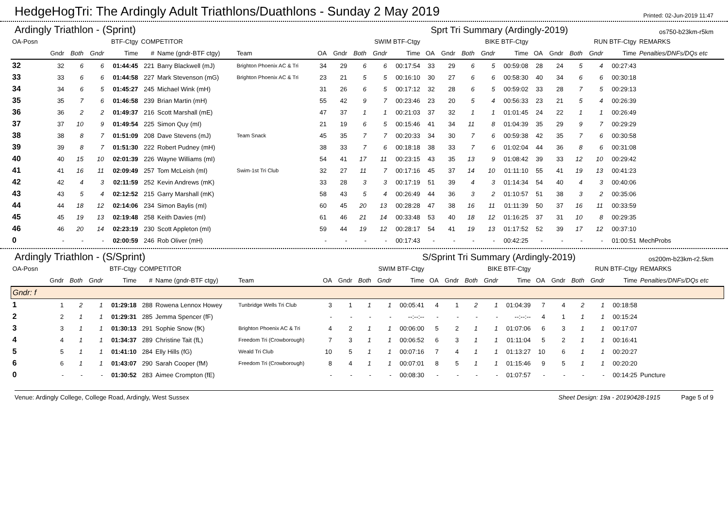HedgeHogTri: The Ardingly Adult Triathlons/Duathlons - Sunday 2 May 2019
Printed: 02-Jun-2019 11:47
Ardingly Triathlon - (Sprint) Sprt Tri Summary (Ardingly-2019) os750-b23km-r5km
| OA-Posn | BTF-Ctgy | | | | COMPETITOR | | | SWIM BTF-Ctgy | | | | | BIKE BTF-Ctgy | | | | | RUN BTF-Ctgy | | | | | REMARKS |
| --- | --- | --- | --- | --- | --- | --- | --- | --- | --- | --- | --- | --- | --- | --- | --- | --- | --- | --- | --- | --- | --- | --- | --- |
| | Gndr | Both | Gndr | Time | # | Name (gndr-BTF ctgy) | Team | OA | Gndr | Both | Gndr | Time | OA | Gndr | Both | Gndr | Time | OA | Gndr | Both | Gndr | Time | Penalties/DNFs/DQs etc |
| 32 | 32 | 6 | 6 | 01:44:45 | 221 | Barry Blackwell (mJ) | Brighton Phoenix AC & Tri | 34 | 29 | 6 | 6 | 00:17:54 | 33 | 29 | 6 | 5 | 00:59:08 | 28 | 24 | 5 | 4 | 00:27:43 | |
| 33 | 33 | 6 | 6 | 01:44:58 | 227 | Mark Stevenson (mG) | Brighton Phoenix AC & Tri | 23 | 21 | 5 | 5 | 00:16:10 | 30 | 27 | 6 | 6 | 00:58:30 | 40 | 34 | 6 | 6 | 00:30:18 | |
| 34 | 34 | 6 | 5 | 01:45:27 | 245 | Michael Wink (mH) | | 31 | 26 | 6 | 5 | 00:17:12 | 32 | 28 | 6 | 5 | 00:59:02 | 33 | 28 | 7 | 5 | 00:29:13 | |
| 35 | 35 | 7 | 6 | 01:46:58 | 239 | Brian Martin (mH) | | 55 | 42 | 9 | 7 | 00:23:46 | 23 | 20 | 5 | 4 | 00:56:33 | 23 | 21 | 5 | 4 | 00:26:39 | |
| 36 | 36 | 2 | 2 | 01:49:37 | 216 | Scott Marshall (mE) | | 47 | 37 | 1 | 1 | 00:21:03 | 37 | 32 | 1 | 1 | 01:01:45 | 24 | 22 | 1 | 1 | 00:26:49 | |
| 37 | 37 | 10 | 9 | 01:49:54 | 225 | Simon Quy (mI) | | 21 | 19 | 6 | 5 | 00:15:46 | 41 | 34 | 11 | 8 | 01:04:39 | 35 | 29 | 9 | 7 | 00:29:29 | |
| 38 | 38 | 8 | 7 | 01:51:09 | 208 | Dave Stevens (mJ) | Team Snack | 45 | 35 | 7 | 7 | 00:20:33 | 34 | 30 | 7 | 6 | 00:59:38 | 42 | 35 | 7 | 6 | 00:30:58 | |
| 39 | 39 | 8 | 7 | 01:51:30 | 222 | Robert Pudney (mH) | | 38 | 33 | 7 | 6 | 00:18:18 | 38 | 33 | 7 | 6 | 01:02:04 | 44 | 36 | 8 | 6 | 00:31:08 | |
| 40 | 40 | 15 | 10 | 02:01:39 | 226 | Wayne Williams (mI) | | 54 | 41 | 17 | 11 | 00:23:15 | 43 | 35 | 13 | 9 | 01:08:42 | 39 | 33 | 12 | 10 | 00:29:42 | |
| 41 | 41 | 16 | 11 | 02:09:49 | 257 | Tom McLeish (mI) | Swim-1st Tri Club | 32 | 27 | 11 | 7 | 00:17:16 | 45 | 37 | 14 | 10 | 01:11:10 | 55 | 41 | 19 | 13 | 00:41:23 | |
| 42 | 42 | 4 | 3 | 02:11:59 | 252 | Kevin Andrews (mK) | | 33 | 28 | 3 | 3 | 00:17:19 | 51 | 39 | 4 | 3 | 01:14:34 | 54 | 40 | 4 | 3 | 00:40:06 | |
| 43 | 43 | 5 | 4 | 02:12:52 | 215 | Garry Marshall (mK) | | 58 | 43 | 5 | 4 | 00:26:49 | 44 | 36 | 3 | 2 | 01:10:57 | 51 | 38 | 3 | 2 | 00:35:06 | |
| 44 | 44 | 18 | 12 | 02:14:06 | 234 | Simon Baylis (mI) | | 60 | 45 | 20 | 13 | 00:28:28 | 47 | 38 | 16 | 11 | 01:11:39 | 50 | 37 | 16 | 11 | 00:33:59 | |
| 45 | 45 | 19 | 13 | 02:19:48 | 258 | Keith Davies (mI) | | 61 | 46 | 21 | 14 | 00:33:48 | 53 | 40 | 18 | 12 | 01:16:25 | 37 | 31 | 10 | 8 | 00:29:35 | |
| 46 | 46 | 20 | 14 | 02:23:19 | 230 | Scott Appleton (mI) | | 59 | 44 | 19 | 12 | 00:28:17 | 54 | 41 | 19 | 13 | 01:17:52 | 52 | 39 | 17 | 12 | 00:37:10 | |
| 0 | - | - | - | 02:00:59 | 246 | Rob Oliver (mH) | | - | - | - | - | 00:17:43 | - | - | - | - | 00:42:25 | - | - | - | - | 01:00:51 | MechProbs |
Ardingly Triathlon - (S/Sprint) S/Sprint Tri Summary (Ardingly-2019) os200m-b23km-r2.5km
| OA-Posn | BTF-Ctgy | | | | COMPETITOR | | | SWIM BTF-Ctgy | | | | | BIKE BTF-Ctgy | | | | | RUN BTF-Ctgy | | | | | REMARKS |
| --- | --- | --- | --- | --- | --- | --- | --- | --- | --- | --- | --- | --- | --- | --- | --- | --- | --- | --- | --- | --- | --- | --- | --- |
| | Gndr | Both | Gndr | Time | # | Name (gndr-BTF ctgy) | Team | OA | Gndr | Both | Gndr | Time | OA | Gndr | Both | Gndr | Time | OA | Gndr | Both | Gndr | Time | Penalties/DNFs/DQs etc |
| Gndr: f | | | | | | | | | | | | | | | | | | | | | | | |
| 1 | 1 | 2 | 1 | 01:29:18 | 288 | Rowena Lennox Howey | Tunbridge Wells Tri Club | 3 | 1 | 1 | 1 | 00:05:41 | 4 | 1 | 2 | 1 | 01:04:39 | 7 | 4 | 2 | 1 | 00:18:58 | |
| 2 | 2 | 1 | 1 | 01:29:31 | 285 | Jemma Spencer (fF) | | - | - | - | - | --:--:-- | - | - | - | - | --:--:-- | 4 | 1 | 1 | 1 | 00:15:24 | |
| 3 | 3 | 1 | 1 | 01:30:13 | 291 | Sophie Snow (fK) | Brighton Phoenix AC & Tri | 4 | 2 | 1 | 1 | 00:06:00 | 5 | 2 | 1 | 1 | 01:07:06 | 6 | 3 | 1 | 1 | 00:17:07 | |
| 4 | 4 | 1 | 1 | 01:34:37 | 289 | Christine Tait (fL) | Freedom Tri (Crowborough) | 7 | 3 | 1 | 1 | 00:06:52 | 6 | 3 | 1 | 1 | 01:11:04 | 5 | 2 | 1 | 1 | 00:16:41 | |
| 5 | 5 | 1 | 1 | 01:41:10 | 284 | Elly Hills (fG) | Weald Tri Club | 10 | 5 | 1 | 1 | 00:07:16 | 7 | 4 | 1 | 1 | 01:13:27 | 10 | 6 | 1 | 1 | 00:20:27 | |
| 6 | 6 | 1 | 1 | 01:43:07 | 290 | Sarah Cooper (fM) | Freedom Tri (Crowborough) | 8 | 4 | 1 | 1 | 00:07:01 | 8 | 5 | 1 | 1 | 01:15:46 | 9 | 5 | 1 | 1 | 00:20:20 | |
| 0 | - | - | - | 01:30:52 | 283 | Aimee Crompton (fE) | | - | - | - | - | 00:08:30 | - | - | - | - | 01:07:57 | - | - | - | - | 00:14:25 | Puncture |
Venue: Ardingly College, College Road, Ardingly, West Sussex Sheet Design: 19a - 20190428-1915 Page 5 of 9